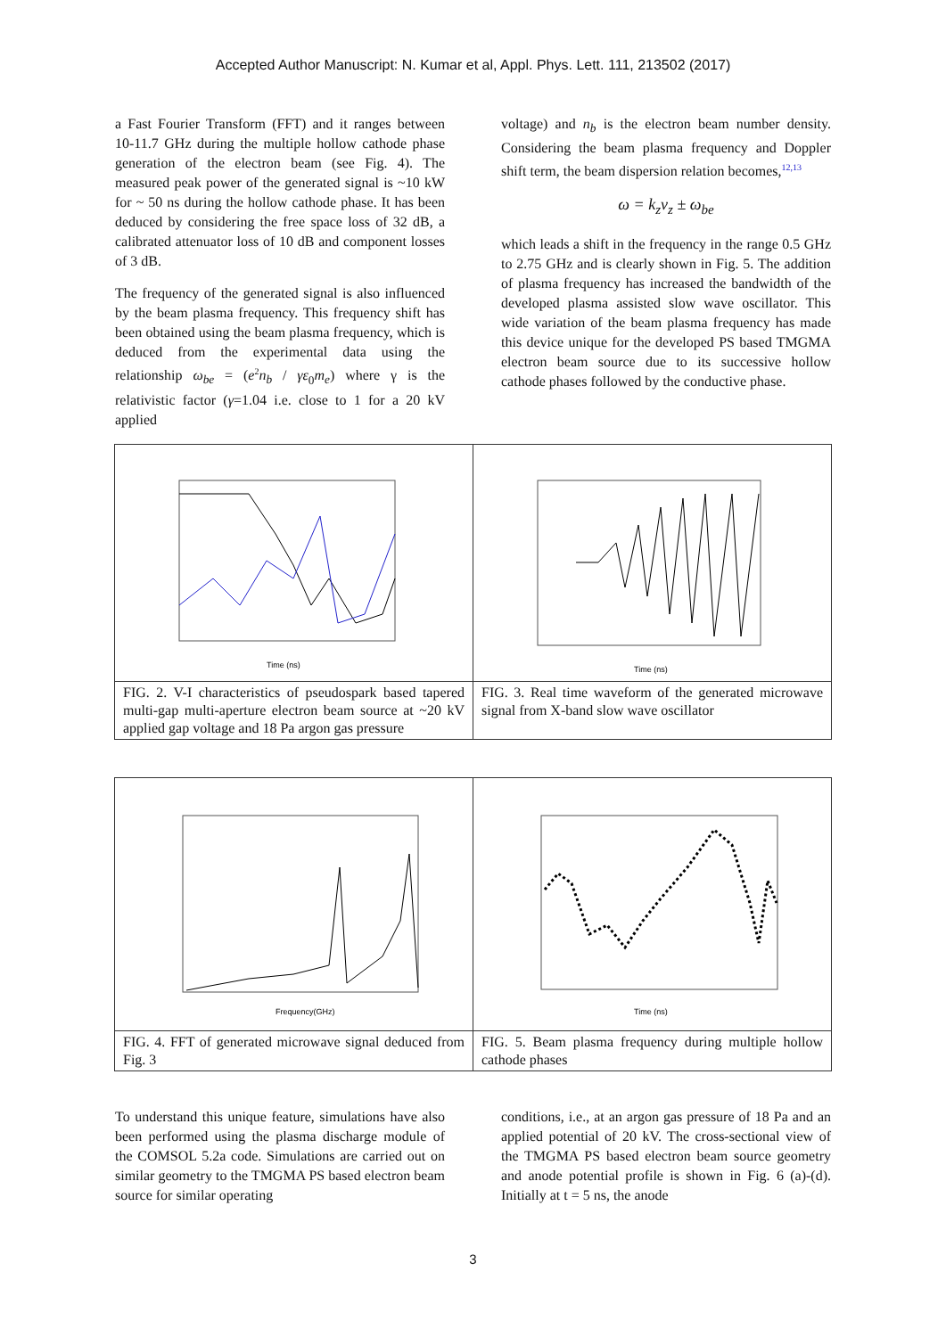Accepted Author Manuscript: N. Kumar et al, Appl. Phys. Lett. 111, 213502 (2017)
a Fast Fourier Transform (FFT) and it ranges between 10-11.7 GHz during the multiple hollow cathode phase generation of the electron beam (see Fig. 4). The measured peak power of the generated signal is ~10 kW for ~ 50 ns during the hollow cathode phase. It has been deduced by considering the free space loss of 32 dB, a calibrated attenuator loss of 10 dB and component losses of 3 dB.
The frequency of the generated signal is also influenced by the beam plasma frequency. This frequency shift has been obtained using the beam plasma frequency, which is deduced from the experimental data using the relationship ω<sub>be</sub> = (e<sup>2</sup>n<sub>b</sub> / γε<sub>0</sub>m<sub>e</sub>) where γ is the relativistic factor (γ=1.04 i.e. close to 1 for a 20 kV applied
voltage) and n<sub>b</sub> is the electron beam number density. Considering the beam plasma frequency and Doppler shift term, the beam dispersion relation becomes,<sup>12,13</sup>
ω = k<sub>z</sub>v<sub>z</sub> ± ω<sub>be</sub>
which leads a shift in the frequency in the range 0.5 GHz to 2.75 GHz and is clearly shown in Fig. 5. The addition of plasma frequency has increased the bandwidth of the developed plasma assisted slow wave oscillator. This wide variation of the beam plasma frequency has made this device unique for the developed PS based TMGMA electron beam source due to its successive hollow cathode phases followed by the conductive phase.
Time (ns)
FIG. 2. V-I characteristics of pseudospark based tapered multi-gap multi-aperture electron beam source at ~20 kV applied gap voltage and 18 Pa argon gas pressure
Time (ns)
FIG. 3. Real time waveform of the generated microwave signal from X-band slow wave oscillator
Frequency(GHz)
FIG. 4. FFT of generated microwave signal deduced from Fig. 3
Time (ns)
FIG. 5. Beam plasma frequency during multiple hollow cathode phases
To understand this unique feature, simulations have also been performed using the plasma discharge module of the COMSOL 5.2a code. Simulations are carried out on similar geometry to the TMGMA PS based electron beam source for similar operating
conditions, i.e., at an argon gas pressure of 18 Pa and an applied potential of 20 kV. The cross-sectional view of the TMGMA PS based electron beam source geometry and anode potential profile is shown in Fig. 6 (a)-(d). Initially at t = 5 ns, the anode
3